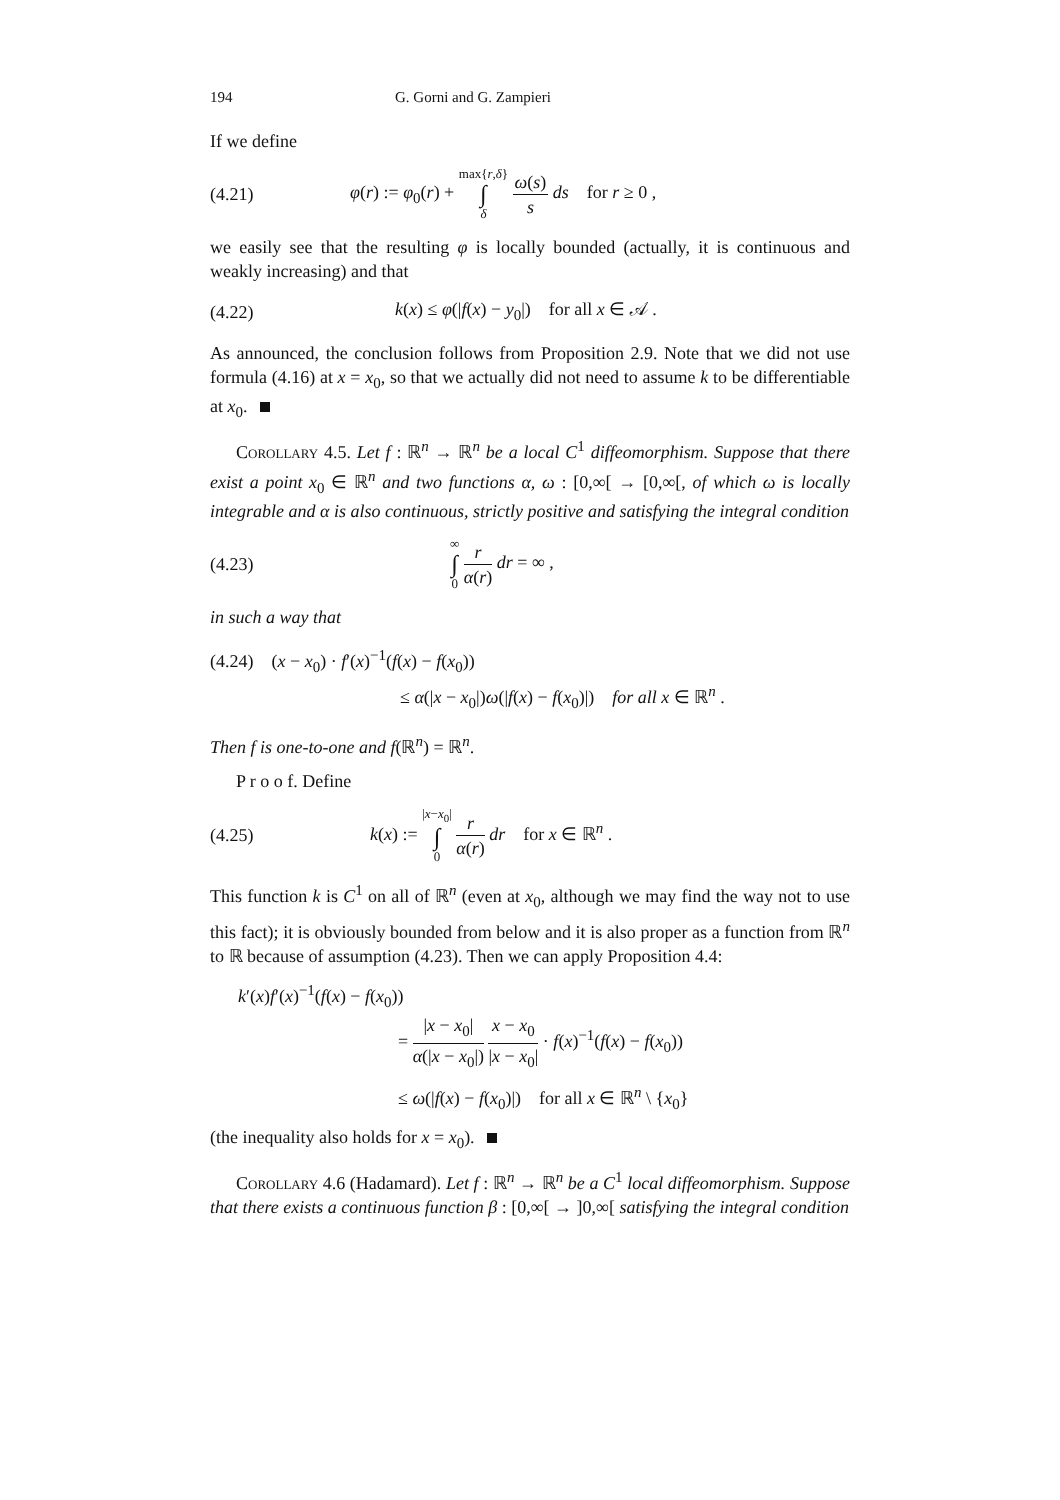194 G. Gorni and G. Zampieri
If we define
(4.21) φ(r) := φ<sub>0</sub>(r) + max{r,δ} ∫ δ ω(s) s ds for r ≥ 0 ,
we easily see that the resulting φ is locally bounded (actually, it is continuous and weakly increasing) and that
(4.22) k(x) ≤ φ(|f(x) − y<sub>0</sub>|) for all x ∈ 𝒜 .
As announced, the conclusion follows from Proposition 2.9. Note that we did not use formula (4.16) at x = x<sub>0</sub>, so that we actually did not need to assume k to be differentiable at x<sub>0</sub>.
Corollary 4.5. Let f : ℝ<sup>n</sup> → ℝ<sup>n</sup> be a local C<sup>1</sup> diffeomorphism. Suppose that there exist a point x<sub>0</sub> ∈ ℝ<sup>n</sup> and two functions α, ω : [0,∞[ → [0,∞[, of which ω is locally integrable and α is also continuous, strictly positive and satisfying the integral condition
(4.23) ∞ ∫ 0 r α(r) dr = ∞ ,
in such a way that
(4.24) (x − x<sub>0</sub>) · f′(x)<sup>−1</sup>(f(x) − f(x<sub>0</sub>))
≤ α(|x − x<sub>0</sub>|)ω(|f(x) − f(x<sub>0</sub>)|) for all x ∈ ℝ<sup>n</sup> .
Then f is one-to-one and f(ℝ<sup>n</sup>) = ℝ<sup>n</sup>.
P r o o f. Define
(4.25) k(x) := |x−x<sub>0</sub>| ∫ 0 r α(r) dr for x ∈ ℝ<sup>n</sup> .
This function k is C<sup>1</sup> on all of ℝ<sup>n</sup> (even at x<sub>0</sub>, although we may find the way not to use this fact); it is obviously bounded from below and it is also proper as a function from ℝ<sup>n</sup> to ℝ because of assumption (4.23). Then we can apply Proposition 4.4:
k′(x)f′(x)<sup>−1</sup>(f(x) − f(x<sub>0</sub>))
= |x − x<sub>0</sub>| α(|x − x<sub>0</sub>|) x − x<sub>0</sub> |x − x<sub>0</sub>| · f(x)<sup>−1</sup>(f(x) − f(x<sub>0</sub>))
≤ ω(|f(x) − f(x<sub>0</sub>)|) for all x ∈ ℝ<sup>n</sup> \ {x<sub>0</sub>}
(the inequality also holds for x = x<sub>0</sub>).
Corollary 4.6 (Hadamard). Let f : ℝ<sup>n</sup> → ℝ<sup>n</sup> be a C<sup>1</sup> local diffeomorphism. Suppose that there exists a continuous function β : [0,∞[ → ]0,∞[ satisfying the integral condition